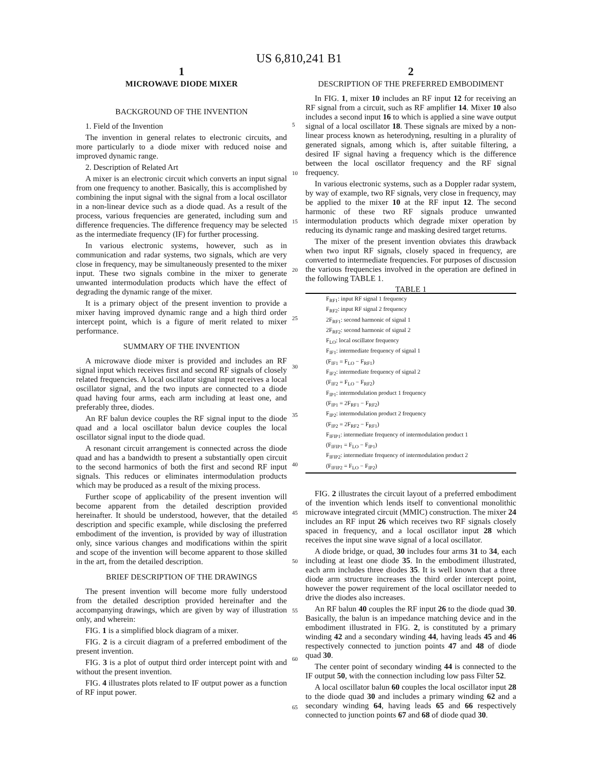US 6,810,241 B1
1
MICROWAVE DIODE MIXER
BACKGROUND OF THE INVENTION
1. Field of the Invention
The invention in general relates to electronic circuits, and more particularly to a diode mixer with reduced noise and improved dynamic range.
2. Description of Related Art
A mixer is an electronic circuit which converts an input signal from one frequency to another. Basically, this is accomplished by combining the input signal with the signal from a local oscillator in a non-linear device such as a diode quad. As a result of the process, various frequencies are generated, including sum and difference frequencies. The difference frequency may be selected as the intermediate frequency (IF) for further processing.
In various electronic systems, however, such as in communication and radar systems, two signals, which are very close in frequency, may be simultaneously presented to the mixer input. These two signals combine in the mixer to generate unwanted intermodulation products which have the effect of degrading the dynamic range of the mixer.
It is a primary object of the present invention to provide a mixer having improved dynamic range and a high third order intercept point, which is a figure of merit related to mixer performance.
SUMMARY OF THE INVENTION
A microwave diode mixer is provided and includes an RF signal input which receives first and second RF signals of closely related frequencies. A local oscillator signal input receives a local oscillator signal, and the two inputs are connected to a diode quad having four arms, each arm including at least one, and preferably three, diodes.
An RF balun device couples the RF signal input to the diode quad and a local oscillator balun device couples the local oscillator signal input to the diode quad.
A resonant circuit arrangement is connected across the diode quad and has a bandwidth to present a substantially open circuit to the second harmonics of both the first and second RF input signals. This reduces or eliminates intermodulation products which may be produced as a result of the mixing process.
Further scope of applicability of the present invention will become apparent from the detailed description provided hereinafter. It should be understood, however, that the detailed description and specific example, while disclosing the preferred embodiment of the invention, is provided by way of illustration only, since various changes and modifications within the spirit and scope of the invention will become apparent to those skilled in the art, from the detailed description.
BRIEF DESCRIPTION OF THE DRAWINGS
The present invention will become more fully understood from the detailed description provided hereinafter and the accompanying drawings, which are given by way of illustration only, and wherein:
FIG. 1 is a simplified block diagram of a mixer.
FIG. 2 is a circuit diagram of a preferred embodiment of the present invention.
FIG. 3 is a plot of output third order intercept point with and without the present invention.
FIG. 4 illustrates plots related to IF output power as a function of RF input power.
2
DESCRIPTION OF THE PREFERRED EMBODIMENT
In FIG. 1, mixer 10 includes an RF input 12 for receiving an RF signal from a circuit, such as RF amplifier 14. Mixer 10 also includes a second input 16 to which is applied a sine wave output signal of a local oscillator 18. These signals are mixed by a non-linear process known as heterodyning, resulting in a plurality of generated signals, among which is, after suitable filtering, a desired IF signal having a frequency which is the difference between the local oscillator frequency and the RF signal frequency.
In various electronic systems, such as a Doppler radar system, by way of example, two RF signals, very close in frequency, may be applied to the mixer 10 at the RF input 12. The second harmonic of these two RF signals produce unwanted intermodulation products which degrade mixer operation by reducing its dynamic range and masking desired target returns.
The mixer of the present invention obviates this drawback when two input RF signals, closely spaced in frequency, are converted to intermediate frequencies. For purposes of discussion the various frequencies involved in the operation are defined in the following TABLE 1.
TABLE 1
| F<sub>RF1</sub>: input RF signal 1 frequency |
| F<sub>RF2</sub>: input RF signal 2 frequency |
| 2F<sub>RF1</sub>: second harmonic of signal 1 |
| 2F<sub>RF2</sub>: second harmonic of signal 2 |
| F<sub>LO</sub>: local oscillator frequency |
| F<sub>IF1</sub>: intermediate frequency of signal 1 |
| (F<sub>IF1</sub> = F<sub>LO</sub> − F<sub>RF1</sub>) |
| F<sub>IF2</sub>: intermediate frequency of signal 2 |
| (F<sub>IF2</sub> = F<sub>LO</sub> − F<sub>RF2</sub>) |
| F<sub>IP1</sub>: intermodulation product 1 frequency |
| (F<sub>IP1</sub> = 2F<sub>RF1</sub> − F<sub>RF2</sub>) |
| F<sub>IP2</sub>: intermodulation product 2 frequency |
| (F<sub>IP2</sub> = 2F<sub>RF2</sub> − F<sub>RF1</sub>) |
| F<sub>IFIP1</sub>: intermediate frequency of intermodulation product 1 |
| (F<sub>IFIP1</sub> = F<sub>LO</sub> − F<sub>IP1</sub>) |
| F<sub>IFIP2</sub>: intermediate frequency of intermodulation product 2 |
| (F<sub>IFIP2</sub> = F<sub>LO</sub> − F<sub>IP2</sub>) |
FIG. 2 illustrates the circuit layout of a preferred embodiment of the invention which lends itself to conventional monolithic microwave integrated circuit (MMIC) construction. The mixer 24 includes an RF input 26 which receives two RF signals closely spaced in frequency, and a local oscillator input 28 which receives the input sine wave signal of a local oscillator.
A diode bridge, or quad, 30 includes four arms 31 to 34, each including at least one diode 35. In the embodiment illustrated, each arm includes three diodes 35. It is well known that a three diode arm structure increases the third order intercept point, however the power requirement of the local oscillator needed to drive the diodes also increases.
An RF balun 40 couples the RF input 26 to the diode quad 30. Basically, the balun is an impedance matching device and in the embodiment illustrated in FIG. 2, is constituted by a primary winding 42 and a secondary winding 44, having leads 45 and 46 respectively connected to junction points 47 and 48 of diode quad 30.
The center point of secondary winding 44 is connected to the IF output 50, with the connection including low pass Filter 52.
A local oscillator balun 60 couples the local oscillator input 28 to the diode quad 30 and includes a primary winding 62 and a secondary winding 64, having leads 65 and 66 respectively connected to junction points 67 and 68 of diode quad 30.
5
10
15
20
25
30
35
40
45
50
55
60
65